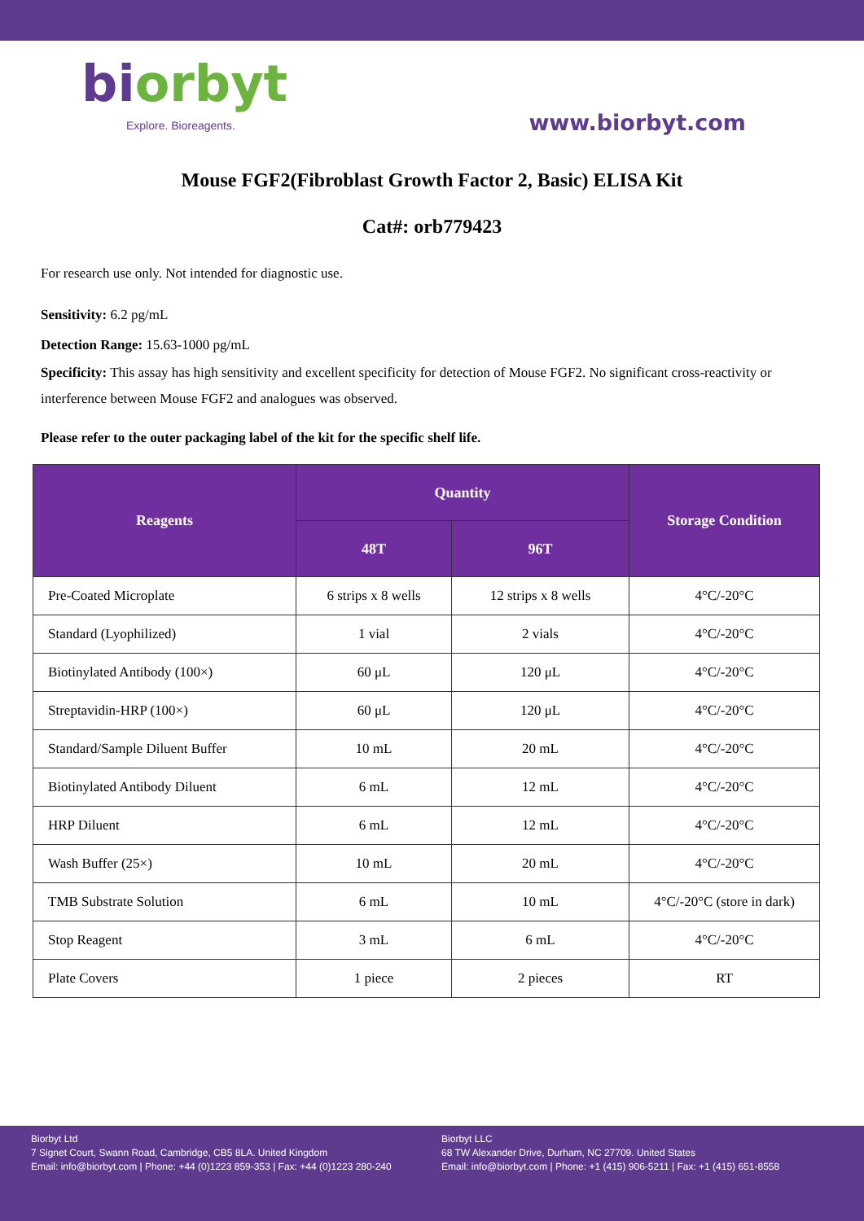biorbyt
Explore. Bioreagents.
www.biorbyt.com
Mouse FGF2(Fibroblast Growth Factor 2, Basic) ELISA Kit
Cat#: orb779423
For research use only. Not intended for diagnostic use.
Sensitivity: 6.2 pg/mL
Detection Range: 15.63-1000 pg/mL
Specificity: This assay has high sensitivity and excellent specificity for detection of Mouse FGF2. No significant cross-reactivity or interference between Mouse FGF2 and analogues was observed.
Please refer to the outer packaging label of the kit for the specific shelf life.
| Reagents | Quantity | | Storage Condition |
| --- | --- | --- | --- |
| | 48T | 96T | |
| Pre-Coated Microplate | 6 strips x 8 wells | 12 strips x 8 wells | 4°C/-20°C |
| Standard (Lyophilized) | 1 vial | 2 vials | 4°C/-20°C |
| Biotinylated Antibody (100×) | 60 μL | 120 μL | 4°C/-20°C |
| Streptavidin-HRP (100×) | 60 μL | 120 μL | 4°C/-20°C |
| Standard/Sample Diluent Buffer | 10 mL | 20 mL | 4°C/-20°C |
| Biotinylated Antibody Diluent | 6 mL | 12 mL | 4°C/-20°C |
| HRP Diluent | 6 mL | 12 mL | 4°C/-20°C |
| Wash Buffer (25×) | 10 mL | 20 mL | 4°C/-20°C |
| TMB Substrate Solution | 6 mL | 10 mL | 4°C/-20°C (store in dark) |
| Stop Reagent | 3 mL | 6 mL | 4°C/-20°C |
| Plate Covers | 1 piece | 2 pieces | RT |
Biorbyt Ltd
7 Signet Court, Swann Road, Cambridge, CB5 8LA. United Kingdom
Email: info@biorbyt.com | Phone: +44 (0)1223 859-353 | Fax: +44 (0)1223 280-240
Biorbyt LLC
68 TW Alexander Drive, Durham, NC 27709. United States
Email: info@biorbyt.com | Phone: +1 (415) 906-5211 | Fax: +1 (415) 651-8558